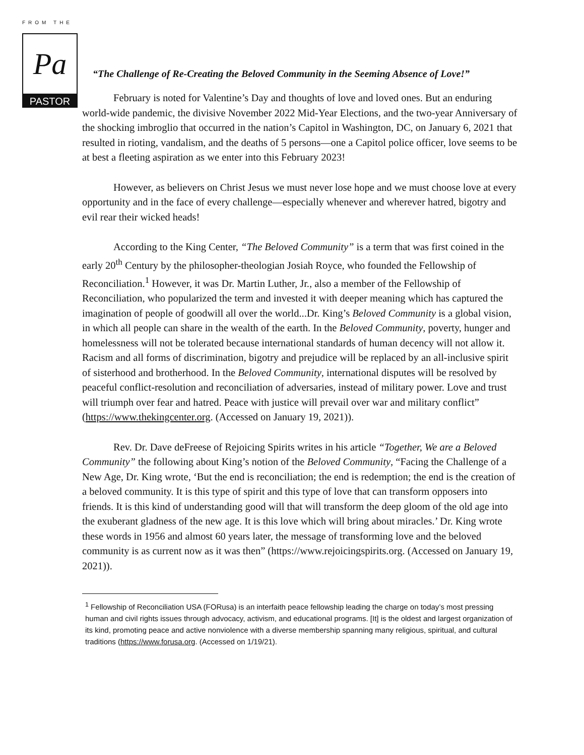FROM THE
Pa
PASTOR
“The Challenge of Re-Creating the Beloved Community in the Seeming Absence of Love!”
February is noted for Valentine’s Day and thoughts of love and loved ones. But an enduring world-wide pandemic, the divisive November 2022 Mid-Year Elections, and the two-year Anniversary of the shocking imbroglio that occurred in the nation’s Capitol in Washington, DC, on January 6, 2021 that resulted in rioting, vandalism, and the deaths of 5 persons—one a Capitol police officer, love seems to be at best a fleeting aspiration as we enter into this February 2023!
However, as believers on Christ Jesus we must never lose hope and we must choose love at every opportunity and in the face of every challenge—especially whenever and wherever hatred, bigotry and evil rear their wicked heads!
According to the King Center, “The Beloved Community” is a term that was first coined in the early 20<sup>th</sup> Century by the philosopher-theologian Josiah Royce, who founded the Fellowship of Reconciliation.<sup>1</sup> However, it was Dr. Martin Luther, Jr., also a member of the Fellowship of Reconciliation, who popularized the term and invested it with deeper meaning which has captured the imagination of people of goodwill all over the world...Dr. King’s Beloved Community is a global vision, in which all people can share in the wealth of the earth. In the Beloved Community, poverty, hunger and homelessness will not be tolerated because international standards of human decency will not allow it. Racism and all forms of discrimination, bigotry and prejudice will be replaced by an all-inclusive spirit of sisterhood and brotherhood. In the Beloved Community, international disputes will be resolved by peaceful conflict-resolution and reconciliation of adversaries, instead of military power. Love and trust will triumph over fear and hatred. Peace with justice will prevail over war and military conflict” (https://www.thekingcenter.org. (Accessed on January 19, 2021)).
Rev. Dr. Dave deFreese of Rejoicing Spirits writes in his article “Together, We are a Beloved Community” the following about King’s notion of the Beloved Community, “Facing the Challenge of a New Age, Dr. King wrote, ‘But the end is reconciliation; the end is redemption; the end is the creation of a beloved community. It is this type of spirit and this type of love that can transform opposers into friends. It is this kind of understanding good will that will transform the deep gloom of the old age into the exuberant gladness of the new age. It is this love which will bring about miracles.’ Dr. King wrote these words in 1956 and almost 60 years later, the message of transforming love and the beloved community is as current now as it was then” (https://www.rejoicingspirits.org. (Accessed on January 19, 2021)).
<sup>1</sup> Fellowship of Reconciliation USA (FORusa) is an interfaith peace fellowship leading the charge on today’s most pressing human and civil rights issues through advocacy, activism, and educational programs. [It] is the oldest and largest organization of its kind, promoting peace and active nonviolence with a diverse membership spanning many religious, spiritual, and cultural traditions (https://www.forusa.org. (Accessed on 1/19/21).